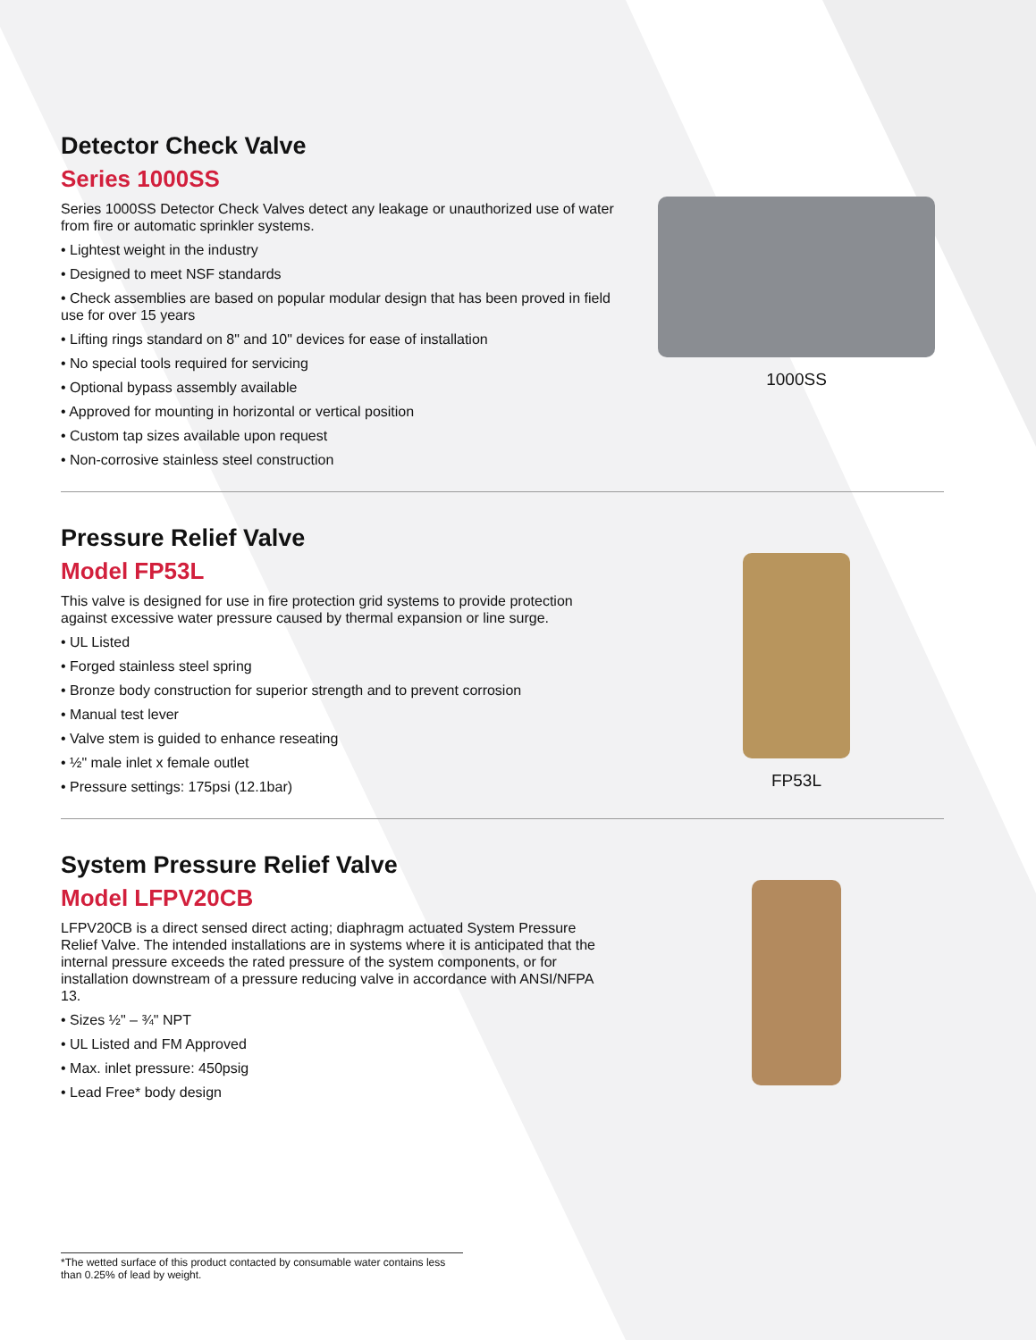Detector Check Valve
Series 1000SS
Series 1000SS Detector Check Valves detect any leakage or unauthorized use of water from fire or automatic sprinkler systems.
• Lightest weight in the industry
• Designed to meet NSF standards
• Check assemblies are based on popular modular design that has been proved in field use for over 15 years
• Lifting rings standard on 8" and 10" devices for ease of installation
• No special tools required for servicing
• Optional bypass assembly available
• Approved for mounting in horizontal or vertical position
• Custom tap sizes available upon request
• Non-corrosive stainless steel construction
1000SS
Pressure Relief Valve
Model FP53L
This valve is designed for use in fire protection grid systems to provide protection against excessive water pressure caused by thermal expansion or line surge.
• UL Listed
• Forged stainless steel spring
• Bronze body construction for superior strength and to prevent corrosion
• Manual test lever
• Valve stem is guided to enhance reseating
• ½" male inlet x female outlet
• Pressure settings: 175psi (12.1bar)
FP53L
System Pressure Relief Valve
Model LFPV20CB
LFPV20CB is a direct sensed direct acting; diaphragm actuated System Pressure Relief Valve. The intended installations are in systems where it is anticipated that the internal pressure exceeds the rated pressure of the system components, or for installation downstream of a pressure reducing valve in accordance with ANSI/NFPA 13.
• Sizes ½" – ¾" NPT
• UL Listed and FM Approved
• Max. inlet pressure: 450psig
• Lead Free* body design
*The wetted surface of this product contacted by consumable water contains less than 0.25% of lead by weight.